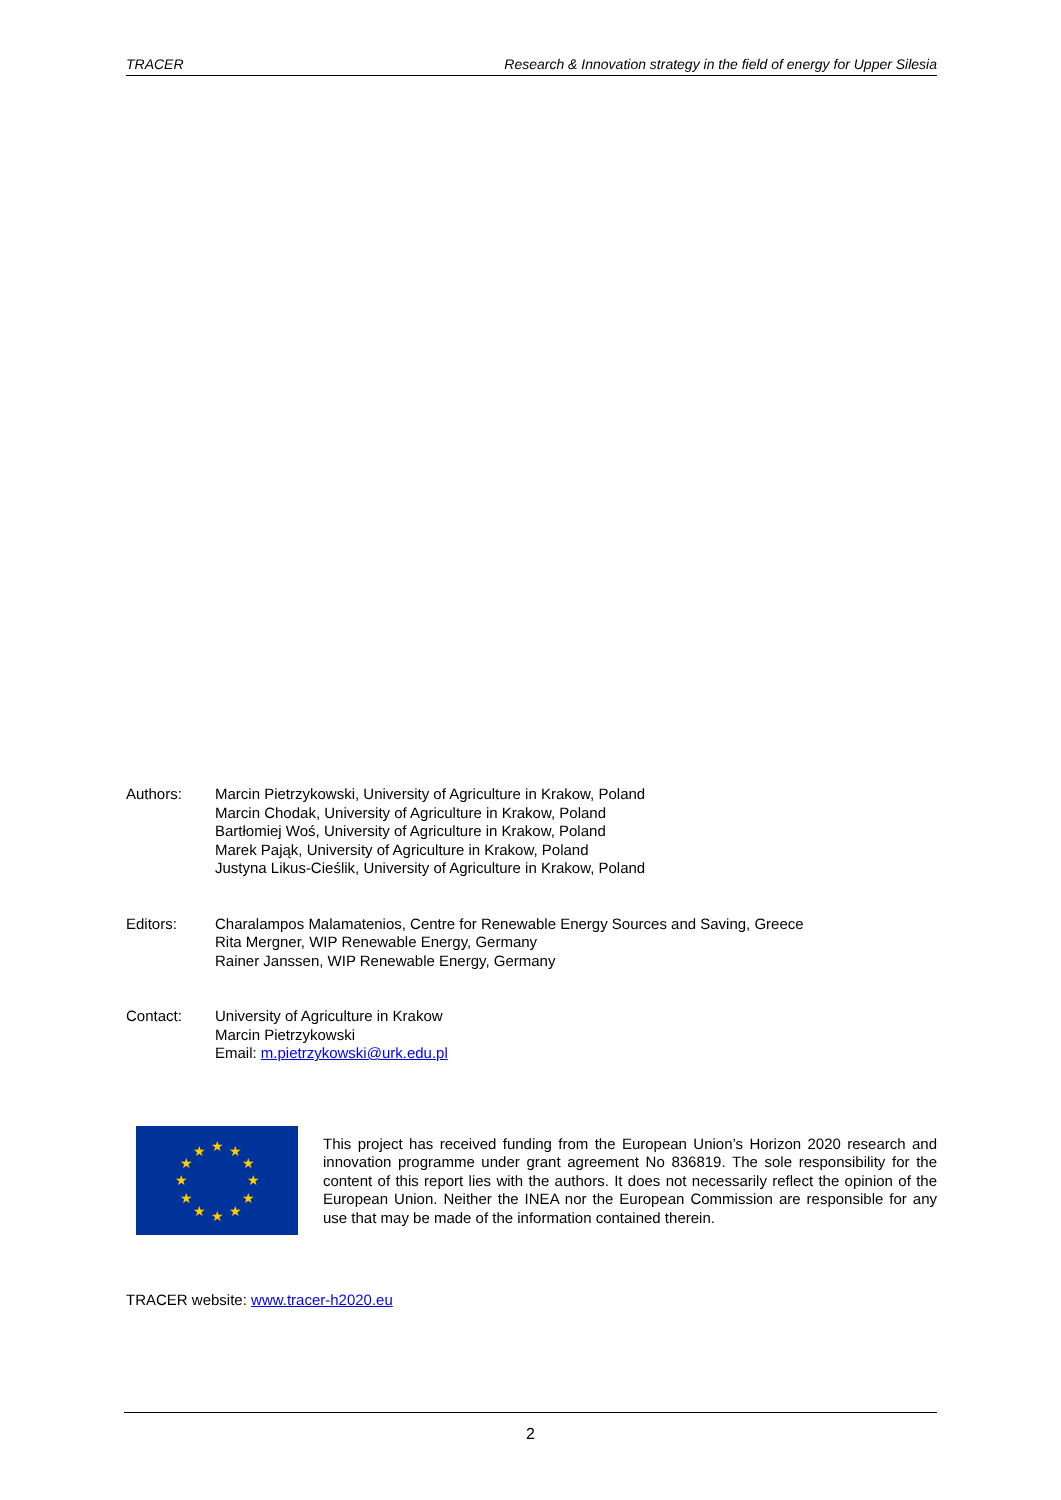TRACER Research & Innovation strategy in the field of energy for Upper Silesia
Authors: Marcin Pietrzykowski, University of Agriculture in Krakow, Poland
Marcin Chodak, University of Agriculture in Krakow, Poland
Bartłomiej Woś, University of Agriculture in Krakow, Poland
Marek Pająk, University of Agriculture in Krakow, Poland
Justyna Likus-Cieślik, University of Agriculture in Krakow, Poland
Editors: Charalampos Malamatenios, Centre for Renewable Energy Sources and Saving, Greece
Rita Mergner, WIP Renewable Energy, Germany
Rainer Janssen, WIP Renewable Energy, Germany
Contact: University of Agriculture in Krakow
Marcin Pietrzykowski
Email: m.pietrzykowski@urk.edu.pl
★
★
★
★
★
★
★
★
★
★
★
★
This project has received funding from the European Union’s Horizon 2020 research and innovation programme under grant agreement No 836819. The sole responsibility for the content of this report lies with the authors. It does not necessarily reflect the opinion of the European Union. Neither the INEA nor the European Commission are responsible for any use that may be made of the information contained therein.
TRACER website: www.tracer-h2020.eu
2